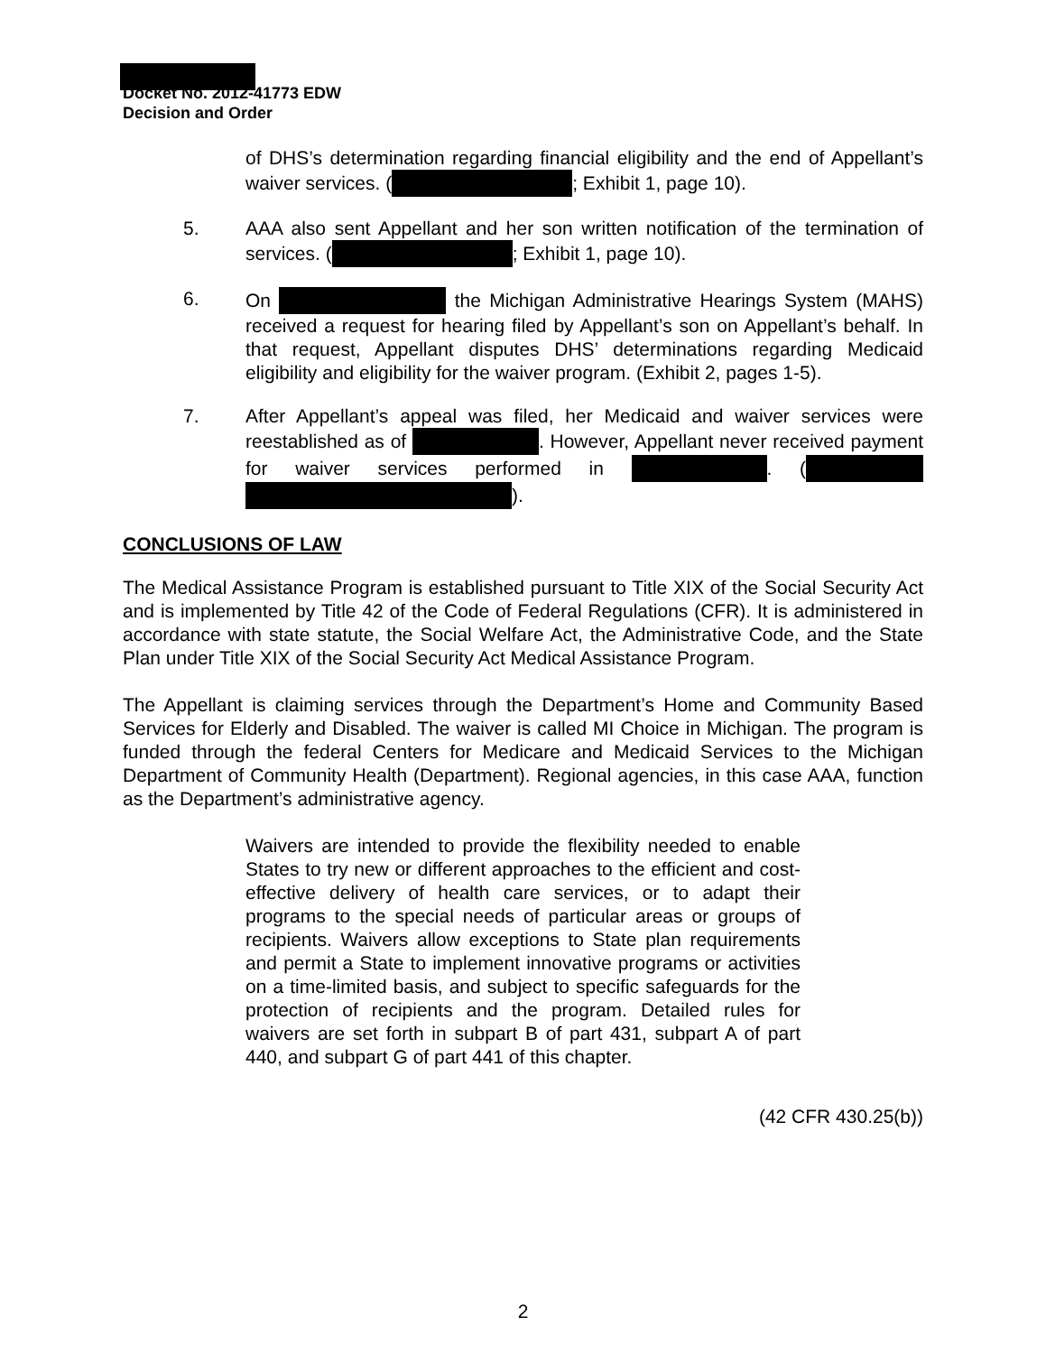Docket No. 2012-41773 EDW
Decision and Order
of DHS’s determination regarding financial eligibility and the end of Appellant’s waiver services. ( ; Exhibit 1, page 10).
5. AAA also sent Appellant and her son written notification of the termination of services. ( ; Exhibit 1, page 10).
6. On the Michigan Administrative Hearings System (MAHS) received a request for hearing filed by Appellant’s son on Appellant’s behalf. In that request, Appellant disputes DHS’ determinations regarding Medicaid eligibility and eligibility for the waiver program. (Exhibit 2, pages 1-5).
7. After Appellant’s appeal was filed, her Medicaid and waiver services were reestablished as of . However, Appellant never received payment for waiver services performed in . ( ).
CONCLUSIONS OF LAW
The Medical Assistance Program is established pursuant to Title XIX of the Social Security Act and is implemented by Title 42 of the Code of Federal Regulations (CFR). It is administered in accordance with state statute, the Social Welfare Act, the Administrative Code, and the State Plan under Title XIX of the Social Security Act Medical Assistance Program.
The Appellant is claiming services through the Department’s Home and Community Based Services for Elderly and Disabled. The waiver is called MI Choice in Michigan. The program is funded through the federal Centers for Medicare and Medicaid Services to the Michigan Department of Community Health (Department). Regional agencies, in this case AAA, function as the Department’s administrative agency.
Waivers are intended to provide the flexibility needed to enable States to try new or different approaches to the efficient and cost-effective delivery of health care services, or to adapt their programs to the special needs of particular areas or groups of recipients. Waivers allow exceptions to State plan requirements and permit a State to implement innovative programs or activities on a time-limited basis, and subject to specific safeguards for the protection of recipients and the program. Detailed rules for waivers are set forth in subpart B of part 431, subpart A of part 440, and subpart G of part 441 of this chapter.
(42 CFR 430.25(b))
2